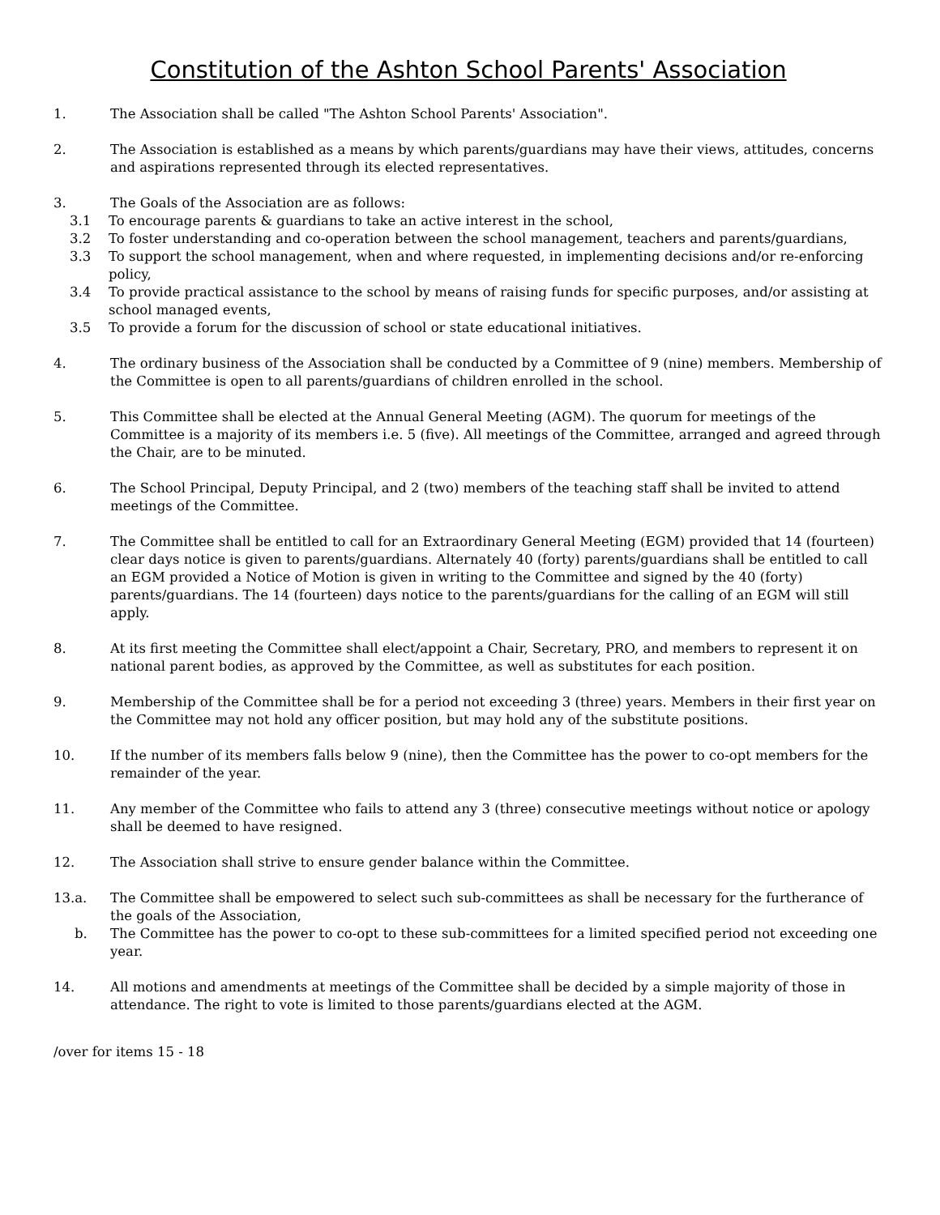Constitution of the Ashton School Parents' Association
1. The Association shall be called "The Ashton School Parents' Association".
2. The Association is established as a means by which parents/guardians may have their views, attitudes, concerns and aspirations represented through its elected representatives.
3. The Goals of the Association are as follows:
3.1 To encourage parents & guardians to take an active interest in the school,
3.2 To foster understanding and co-operation between the school management, teachers and parents/guardians,
3.3 To support the school management, when and where requested, in implementing decisions and/or re-enforcing policy,
3.4 To provide practical assistance to the school by means of raising funds for specific purposes, and/or assisting at school managed events,
3.5 To provide a forum for the discussion of school or state educational initiatives.
4. The ordinary business of the Association shall be conducted by a Committee of 9 (nine) members. Membership of the Committee is open to all parents/guardians of children enrolled in the school.
5. This Committee shall be elected at the Annual General Meeting (AGM). The quorum for meetings of the Committee is a majority of its members i.e. 5 (five). All meetings of the Committee, arranged and agreed through the Chair, are to be minuted.
6. The School Principal, Deputy Principal, and 2 (two) members of the teaching staff shall be invited to attend meetings of the Committee.
7. The Committee shall be entitled to call for an Extraordinary General Meeting (EGM) provided that 14 (fourteen) clear days notice is given to parents/guardians. Alternately 40 (forty) parents/guardians shall be entitled to call an EGM provided a Notice of Motion is given in writing to the Committee and signed by the 40 (forty) parents/guardians. The 14 (fourteen) days notice to the parents/guardians for the calling of an EGM will still apply.
8. At its first meeting the Committee shall elect/appoint a Chair, Secretary, PRO, and members to represent it on national parent bodies, as approved by the Committee, as well as substitutes for each position.
9. Membership of the Committee shall be for a period not exceeding 3 (three) years. Members in their first year on the Committee may not hold any officer position, but may hold any of the substitute positions.
10. If the number of its members falls below 9 (nine), then the Committee has the power to co-opt members for the remainder of the year.
11. Any member of the Committee who fails to attend any 3 (three) consecutive meetings without notice or apology shall be deemed to have resigned.
12. The Association shall strive to ensure gender balance within the Committee.
13.a. The Committee shall be empowered to select such sub-committees as shall be necessary for the furtherance of the goals of the Association,
b. The Committee has the power to co-opt to these sub-committees for a limited specified period not exceeding one year.
14. All motions and amendments at meetings of the Committee shall be decided by a simple majority of those in attendance. The right to vote is limited to those parents/guardians elected at the AGM.
/over for items 15 - 18